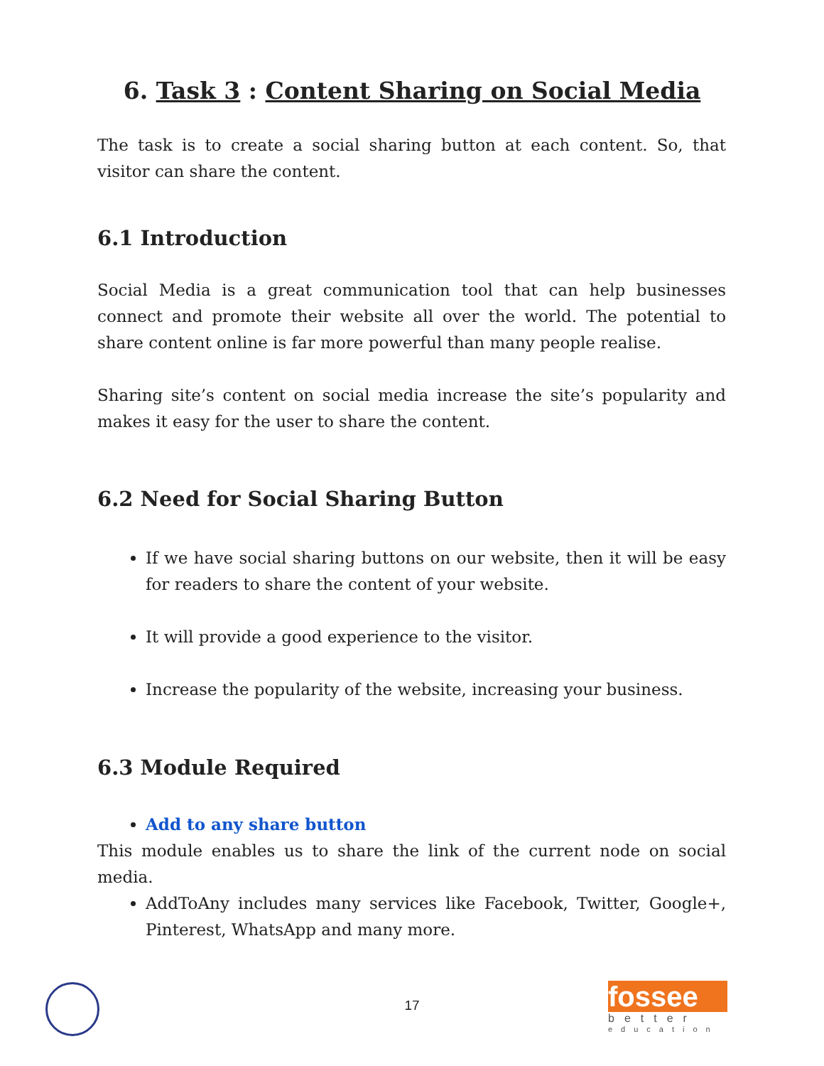6. Task 3 : Content Sharing on Social Media
The task is to create a social sharing button at each content. So, that visitor can share the content.
6.1 Introduction
Social Media is a great communication tool that can help businesses connect and promote their website all over the world. The potential to share content online is far more powerful than many people realise.
Sharing site’s content on social media increase the site’s popularity and makes it easy for the user to share the content.
6.2 Need for Social Sharing Button
If we have social sharing buttons on our website, then it will be easy for readers to share the content of your website.
It will provide a good experience to the visitor.
Increase the popularity of the website, increasing your business.
6.3 Module Required
Add to any share button
This module enables us to share the link of the current node on social media.
AddToAny includes many services like Facebook, Twitter, Google+, Pinterest, WhatsApp and many more.
17
fossee
better
education